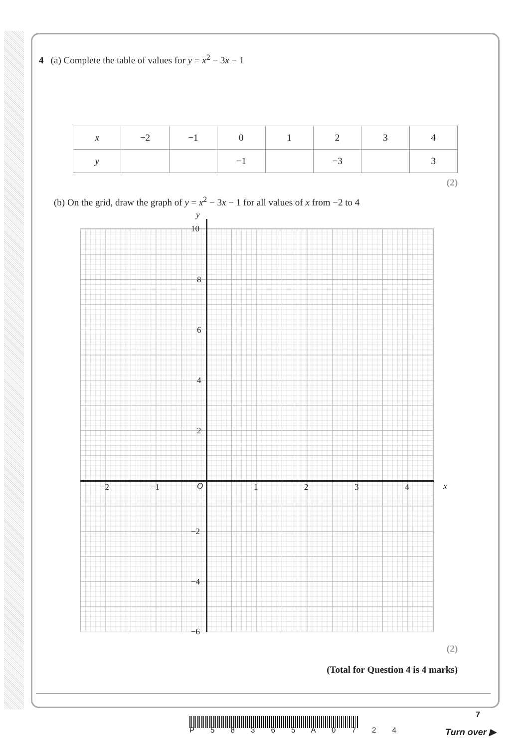4 (a) Complete the table of values for y = x<sup>2</sup> − 3x − 1
| x | −2 | −1 | 0 | 1 | 2 | 3 | 4 |
| y | | | −1 | | −3 | | 3 |
(2)
(b) On the grid, draw the graph of y = x<sup>2</sup> − 3x − 1 for all values of x from −2 to 4
y
10
8
6
4
2
−2 −1 O 1 2 3 4 x
−2
−4
−6
(2)
(Total for Question 4 is 4 marks)
P 5 8 3 6 5 A 0 7 2 4
7
Turn over ▶